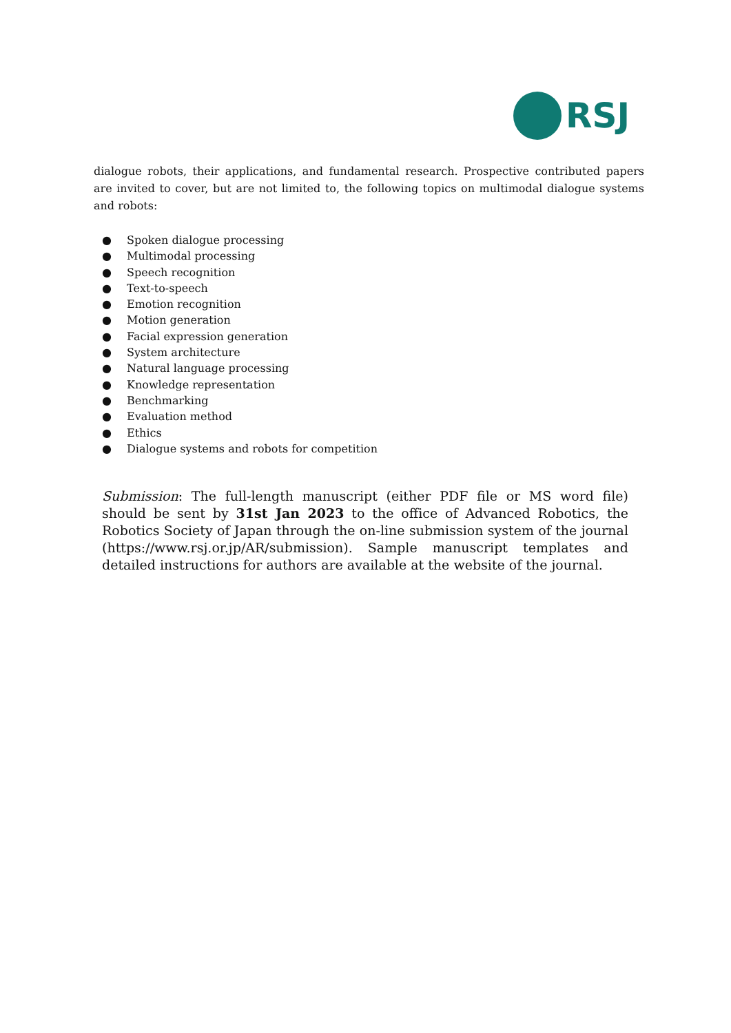RSJ
dialogue robots, their applications, and fundamental research. Prospective contributed papers are invited to cover, but are not limited to, the following topics on multimodal dialogue systems and robots:
● Spoken dialogue processing
● Multimodal processing
● Speech recognition
● Text-to-speech
● Emotion recognition
● Motion generation
● Facial expression generation
● System architecture
● Natural language processing
● Knowledge representation
● Benchmarking
● Evaluation method
● Ethics
● Dialogue systems and robots for competition
Submission: The full-length manuscript (either PDF file or MS word file) should be sent by 31st Jan 2023 to the office of Advanced Robotics, the Robotics Society of Japan through the on-line submission system of the journal (https://www.rsj.or.jp/AR/submission). Sample manuscript templates and detailed instructions for authors are available at the website of the journal.